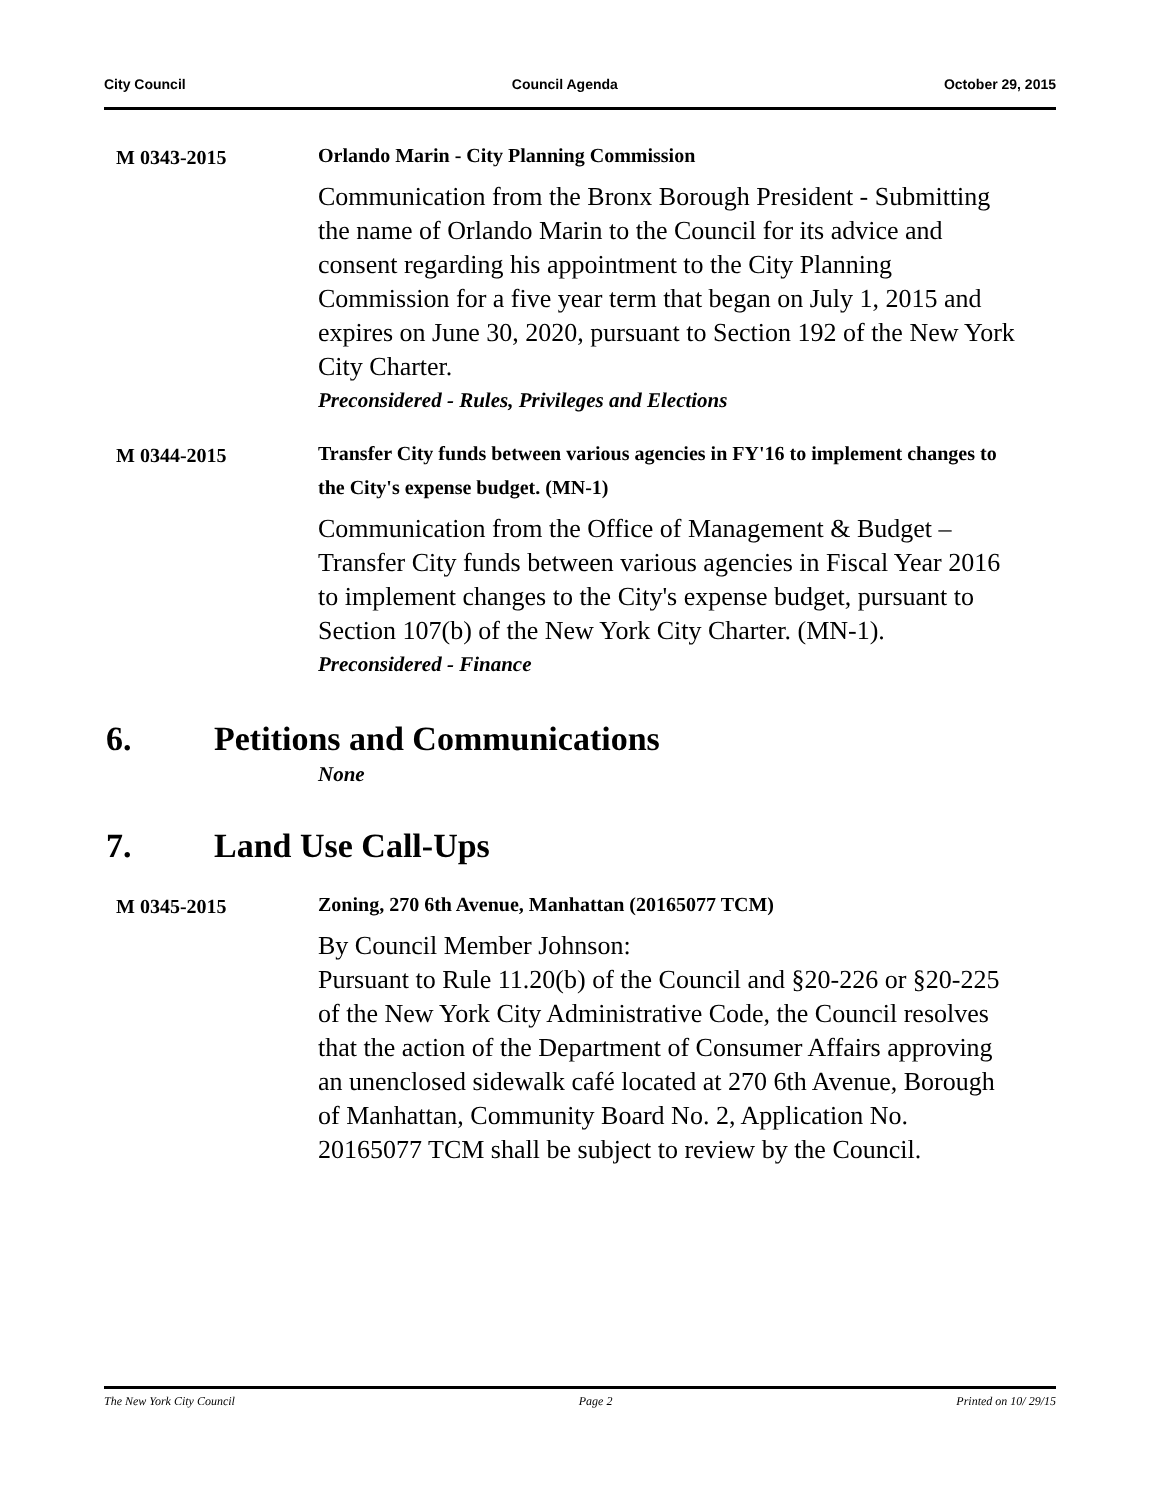City Council Council Agenda October 29, 2015
M 0343-2015
Orlando Marin - City Planning Commission
Communication from the Bronx Borough President - Submitting the name of Orlando Marin to the Council for its advice and consent regarding his appointment to the City Planning Commission for a five year term that began on July 1, 2015 and expires on June 30, 2020, pursuant to Section 192 of the New York City Charter.
Preconsidered - Rules, Privileges and Elections
M 0344-2015
Transfer City funds between various agencies in FY'16 to implement changes to the City's expense budget. (MN-1)
Communication from the Office of Management & Budget – Transfer City funds between various agencies in Fiscal Year 2016 to implement changes to the City's expense budget, pursuant to Section 107(b) of the New York City Charter. (MN-1).
Preconsidered - Finance
6. Petitions and Communications
None
7. Land Use Call-Ups
M 0345-2015
Zoning, 270 6th Avenue, Manhattan (20165077 TCM)
By Council Member Johnson:
Pursuant to Rule 11.20(b) of the Council and §20-226 or §20-225 of the New York City Administrative Code, the Council resolves that the action of the Department of Consumer Affairs approving an unenclosed sidewalk café located at 270 6th Avenue, Borough of Manhattan, Community Board No. 2, Application No. 20165077 TCM shall be subject to review by the Council.
The New York City Council Page 2 Printed on 10/ 29/15